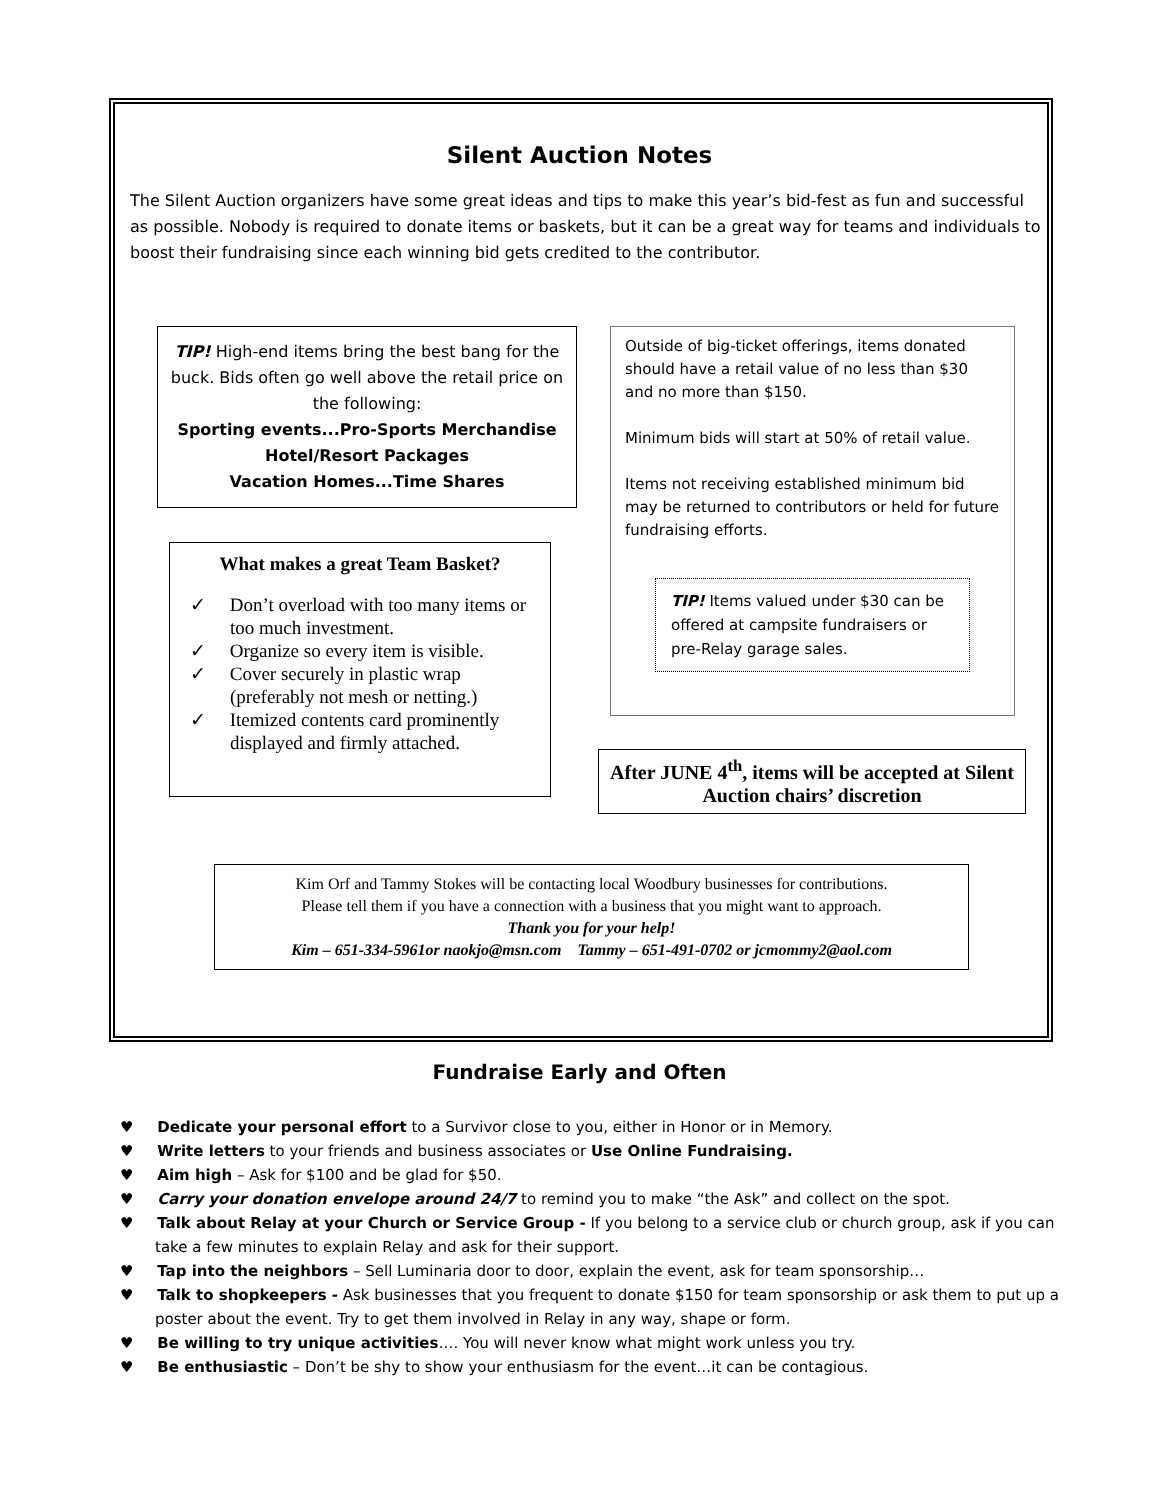Silent Auction Notes
The Silent Auction organizers have some great ideas and tips to make this year’s bid-fest as fun and successful as possible. Nobody is required to donate items or baskets, but it can be a great way for teams and individuals to boost their fundraising since each winning bid gets credited to the contributor.
TIP! High-end items bring the best bang for the buck. Bids often go well above the retail price on the following:
Sporting events...Pro-Sports Merchandise
Hotel/Resort Packages
Vacation Homes...Time Shares
What makes a great Team Basket?
✓ Don’t overload with too many items or too much investment.
✓ Organize so every item is visible.
✓ Cover securely in plastic wrap (preferably not mesh or netting.)
✓ Itemized contents card prominently displayed and firmly attached.
Outside of big-ticket offerings, items donated should have a retail value of no less than $30 and no more than $150.
Minimum bids will start at 50% of retail value.
Items not receiving established minimum bid may be returned to contributors or held for future fundraising efforts.
TIP! Items valued under $30 can be offered at campsite fundraisers or pre-Relay garage sales.
After JUNE 4<sup>th</sup>, items will be accepted at Silent Auction chairs’ discretion
Kim Orf and Tammy Stokes will be contacting local Woodbury businesses for contributions.
Please tell them if you have a connection with a business that you might want to approach.
Thank you for your help!
Kim – 651-334-5961or naokjo@msn.com Tammy – 651-491-0702 or jcmommy2@aol.com
Fundraise Early and Often
♥ Dedicate your personal effort to a Survivor close to you, either in Honor or in Memory.
♥ Write letters to your friends and business associates or Use Online Fundraising.
♥ Aim high – Ask for $100 and be glad for $50.
♥ Carry your donation envelope around 24/7 to remind you to make “the Ask” and collect on the spot.
♥ Talk about Relay at your Church or Service Group - If you belong to a service club or church group, ask if you can take a few minutes to explain Relay and ask for their support.
♥ Tap into the neighbors – Sell Luminaria door to door, explain the event, ask for team sponsorship…
♥ Talk to shopkeepers - Ask businesses that you frequent to donate $150 for team sponsorship or ask them to put up a poster about the event. Try to get them involved in Relay in any way, shape or form.
♥ Be willing to try unique activities…. You will never know what might work unless you try.
♥ Be enthusiastic – Don’t be shy to show your enthusiasm for the event…it can be contagious.